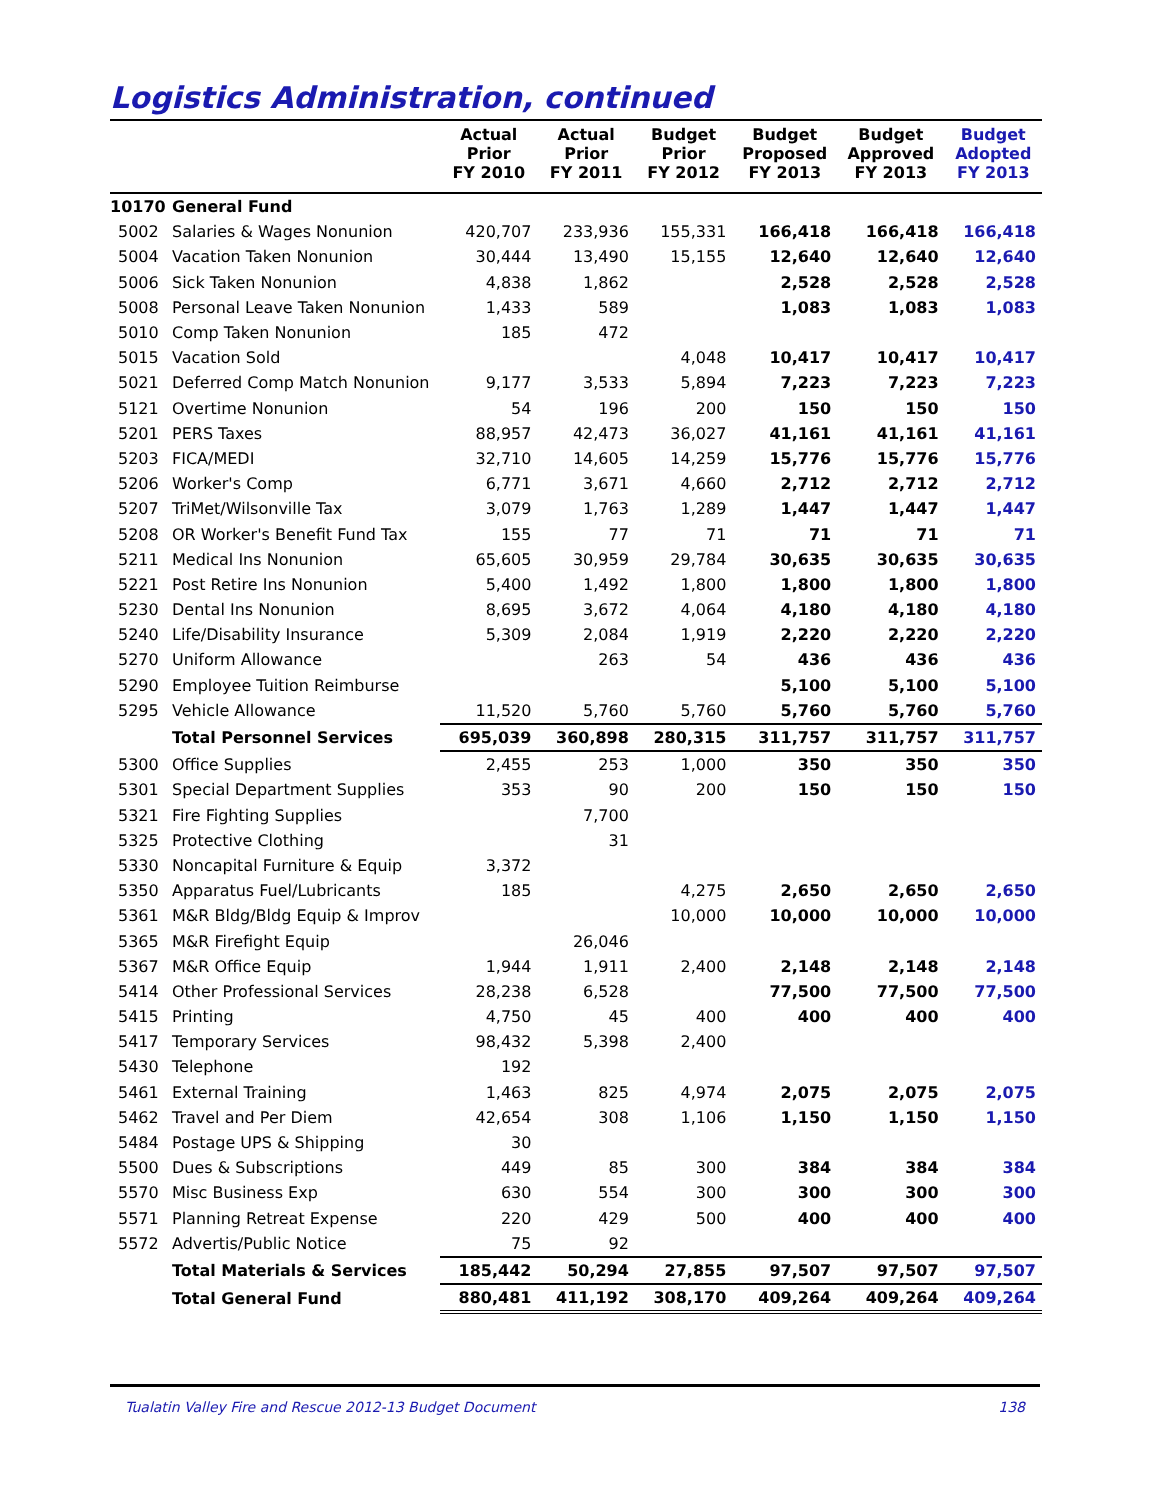Logistics Administration, continued
| | | Actual Prior FY 2010 | Actual Prior FY 2011 | Budget Prior FY 2012 | Budget Proposed FY 2013 | Budget Approved FY 2013 | Budget Adopted FY 2013 |
| --- | --- | --- | --- | --- | --- | --- | --- |
| 10170 | General Fund | | | | | | |
| 5002 | Salaries & Wages Nonunion | 420,707 | 233,936 | 155,331 | 166,418 | 166,418 | 166,418 |
| 5004 | Vacation Taken Nonunion | 30,444 | 13,490 | 15,155 | 12,640 | 12,640 | 12,640 |
| 5006 | Sick Taken Nonunion | 4,838 | 1,862 | | 2,528 | 2,528 | 2,528 |
| 5008 | Personal Leave Taken Nonunion | 1,433 | 589 | | 1,083 | 1,083 | 1,083 |
| 5010 | Comp Taken Nonunion | 185 | 472 | | | | |
| 5015 | Vacation Sold | | | 4,048 | 10,417 | 10,417 | 10,417 |
| 5021 | Deferred Comp Match Nonunion | 9,177 | 3,533 | 5,894 | 7,223 | 7,223 | 7,223 |
| 5121 | Overtime Nonunion | 54 | 196 | 200 | 150 | 150 | 150 |
| 5201 | PERS Taxes | 88,957 | 42,473 | 36,027 | 41,161 | 41,161 | 41,161 |
| 5203 | FICA/MEDI | 32,710 | 14,605 | 14,259 | 15,776 | 15,776 | 15,776 |
| 5206 | Worker's Comp | 6,771 | 3,671 | 4,660 | 2,712 | 2,712 | 2,712 |
| 5207 | TriMet/Wilsonville Tax | 3,079 | 1,763 | 1,289 | 1,447 | 1,447 | 1,447 |
| 5208 | OR Worker's Benefit Fund Tax | 155 | 77 | 71 | 71 | 71 | 71 |
| 5211 | Medical Ins Nonunion | 65,605 | 30,959 | 29,784 | 30,635 | 30,635 | 30,635 |
| 5221 | Post Retire Ins Nonunion | 5,400 | 1,492 | 1,800 | 1,800 | 1,800 | 1,800 |
| 5230 | Dental Ins Nonunion | 8,695 | 3,672 | 4,064 | 4,180 | 4,180 | 4,180 |
| 5240 | Life/Disability Insurance | 5,309 | 2,084 | 1,919 | 2,220 | 2,220 | 2,220 |
| 5270 | Uniform Allowance | | 263 | 54 | 436 | 436 | 436 |
| 5290 | Employee Tuition Reimburse | | | | 5,100 | 5,100 | 5,100 |
| 5295 | Vehicle Allowance | 11,520 | 5,760 | 5,760 | 5,760 | 5,760 | 5,760 |
| | Total Personnel Services | 695,039 | 360,898 | 280,315 | 311,757 | 311,757 | 311,757 |
| 5300 | Office Supplies | 2,455 | 253 | 1,000 | 350 | 350 | 350 |
| 5301 | Special Department Supplies | 353 | 90 | 200 | 150 | 150 | 150 |
| 5321 | Fire Fighting Supplies | | 7,700 | | | | |
| 5325 | Protective Clothing | | 31 | | | | |
| 5330 | Noncapital Furniture & Equip | 3,372 | | | | | |
| 5350 | Apparatus Fuel/Lubricants | 185 | | 4,275 | 2,650 | 2,650 | 2,650 |
| 5361 | M&R Bldg/Bldg Equip & Improv | | | 10,000 | 10,000 | 10,000 | 10,000 |
| 5365 | M&R Firefight Equip | | 26,046 | | | | |
| 5367 | M&R Office Equip | 1,944 | 1,911 | 2,400 | 2,148 | 2,148 | 2,148 |
| 5414 | Other Professional Services | 28,238 | 6,528 | | 77,500 | 77,500 | 77,500 |
| 5415 | Printing | 4,750 | 45 | 400 | 400 | 400 | 400 |
| 5417 | Temporary Services | 98,432 | 5,398 | 2,400 | | | |
| 5430 | Telephone | 192 | | | | | |
| 5461 | External Training | 1,463 | 825 | 4,974 | 2,075 | 2,075 | 2,075 |
| 5462 | Travel and Per Diem | 42,654 | 308 | 1,106 | 1,150 | 1,150 | 1,150 |
| 5484 | Postage UPS & Shipping | 30 | | | | | |
| 5500 | Dues & Subscriptions | 449 | 85 | 300 | 384 | 384 | 384 |
| 5570 | Misc Business Exp | 630 | 554 | 300 | 300 | 300 | 300 |
| 5571 | Planning Retreat Expense | 220 | 429 | 500 | 400 | 400 | 400 |
| 5572 | Advertis/Public Notice | 75 | 92 | | | | |
| | Total Materials & Services | 185,442 | 50,294 | 27,855 | 97,507 | 97,507 | 97,507 |
| | Total General Fund | 880,481 | 411,192 | 308,170 | 409,264 | 409,264 | 409,264 |
Tualatin Valley Fire and Rescue 2012-13 Budget Document 138